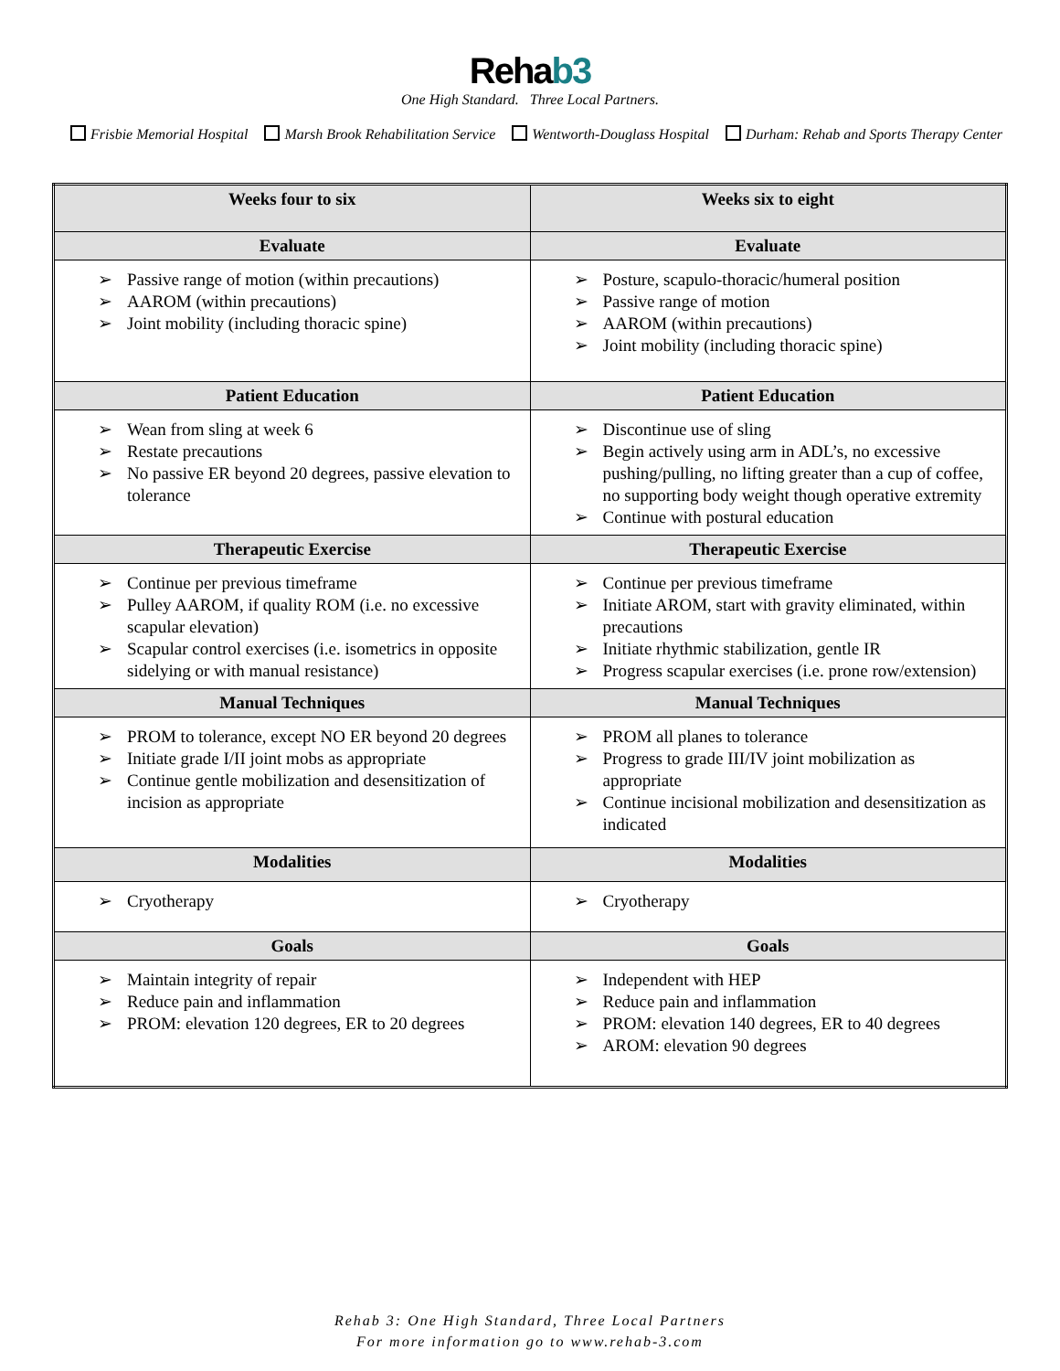Rehab3
One High Standard. Three Local Partners.
Frisbie Memorial Hospital Marsh Brook Rehabilitation Service Wentworth-Douglass Hospital Durham: Rehab and Sports Therapy Center
| Weeks four to six | Weeks six to eight |
| --- | --- |
| Evaluate | Evaluate |
| ➢ Passive range of motion (within precautions) ➢ AAROM (within precautions) ➢ Joint mobility (including thoracic spine) | ➢ Posture, scapulo-thoracic/humeral position ➢ Passive range of motion ➢ AAROM (within precautions) ➢ Joint mobility (including thoracic spine) |
| Patient Education | Patient Education |
| ➢ Wean from sling at week 6 ➢ Restate precautions ➢ No passive ER beyond 20 degrees, passive elevation to tolerance | ➢ Discontinue use of sling ➢ Begin actively using arm in ADL’s, no excessive pushing/pulling, no lifting greater than a cup of coffee, no supporting body weight though operative extremity ➢ Continue with postural education |
| Therapeutic Exercise | Therapeutic Exercise |
| ➢ Continue per previous timeframe ➢ Pulley AAROM, if quality ROM (i.e. no excessive scapular elevation) ➢ Scapular control exercises (i.e. isometrics in opposite sidelying or with manual resistance) | ➢ Continue per previous timeframe ➢ Initiate AROM, start with gravity eliminated, within precautions ➢ Initiate rhythmic stabilization, gentle IR ➢ Progress scapular exercises (i.e. prone row/extension) |
| Manual Techniques | Manual Techniques |
| ➢ PROM to tolerance, except NO ER beyond 20 degrees ➢ Initiate grade I/II joint mobs as appropriate ➢ Continue gentle mobilization and desensitization of incision as appropriate | ➢ PROM all planes to tolerance ➢ Progress to grade III/IV joint mobilization as appropriate ➢ Continue incisional mobilization and desensitization as indicated |
| Modalities | Modalities |
| ➢ Cryotherapy | ➢ Cryotherapy |
| Goals | Goals |
| ➢ Maintain integrity of repair ➢ Reduce pain and inflammation ➢ PROM: elevation 120 degrees, ER to 20 degrees | ➢ Independent with HEP ➢ Reduce pain and inflammation ➢ PROM: elevation 140 degrees, ER to 40 degrees ➢ AROM: elevation 90 degrees |
Rehab 3: One High Standard, Three Local Partners
For more information go to www.rehab-3.com